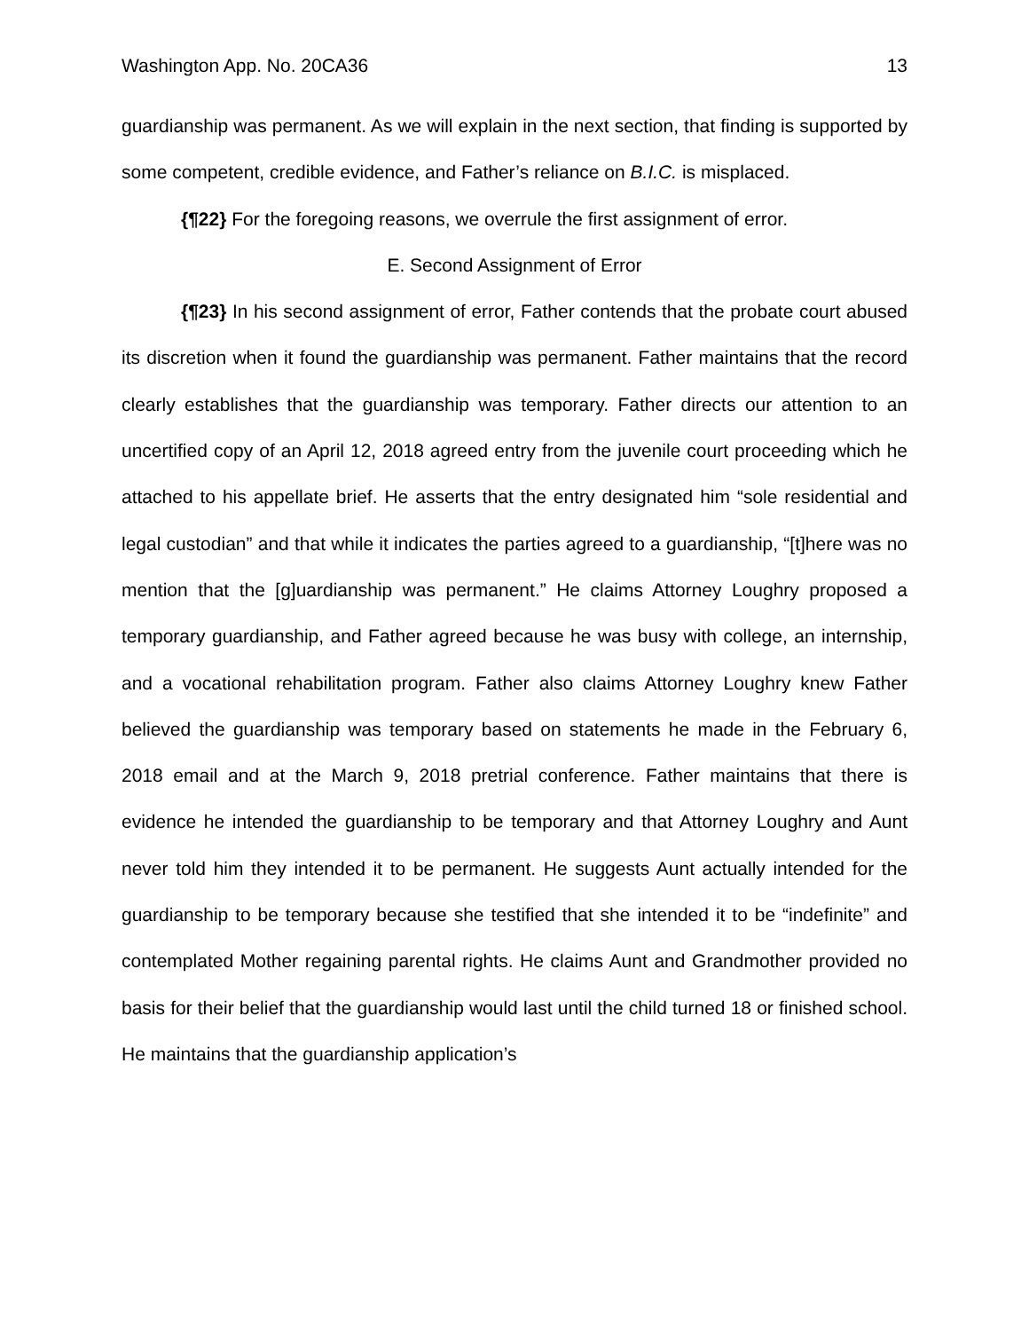Washington App. No. 20CA36 13
guardianship was permanent. As we will explain in the next section, that finding is supported by some competent, credible evidence, and Father’s reliance on B.I.C. is misplaced.
{¶22} For the foregoing reasons, we overrule the first assignment of error.
E. Second Assignment of Error
{¶23} In his second assignment of error, Father contends that the probate court abused its discretion when it found the guardianship was permanent. Father maintains that the record clearly establishes that the guardianship was temporary. Father directs our attention to an uncertified copy of an April 12, 2018 agreed entry from the juvenile court proceeding which he attached to his appellate brief. He asserts that the entry designated him “sole residential and legal custodian” and that while it indicates the parties agreed to a guardianship, “[t]here was no mention that the [g]uardianship was permanent.” He claims Attorney Loughry proposed a temporary guardianship, and Father agreed because he was busy with college, an internship, and a vocational rehabilitation program. Father also claims Attorney Loughry knew Father believed the guardianship was temporary based on statements he made in the February 6, 2018 email and at the March 9, 2018 pretrial conference. Father maintains that there is evidence he intended the guardianship to be temporary and that Attorney Loughry and Aunt never told him they intended it to be permanent. He suggests Aunt actually intended for the guardianship to be temporary because she testified that she intended it to be “indefinite” and contemplated Mother regaining parental rights. He claims Aunt and Grandmother provided no basis for their belief that the guardianship would last until the child turned 18 or finished school. He maintains that the guardianship application’s